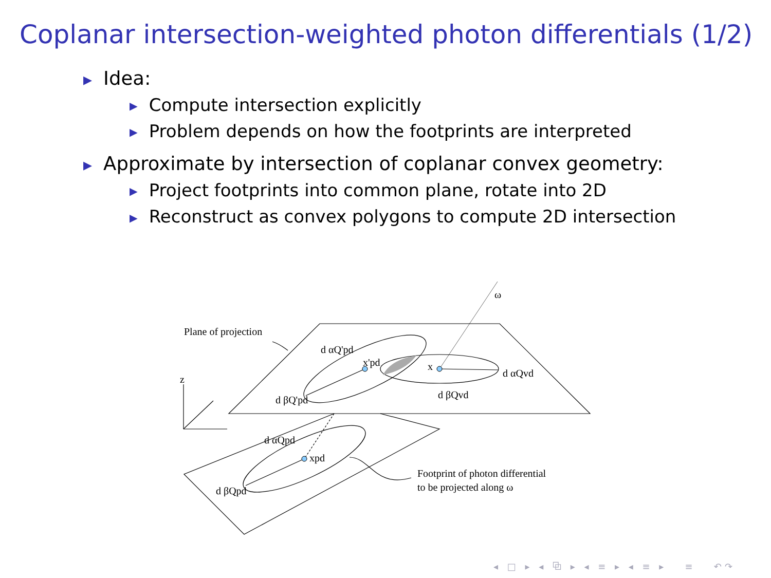Coplanar intersection-weighted photon differentials (1/2)
▶ Idea:
▶ Compute intersection explicitly
▶ Problem depends on how the footprints are interpreted
▶ Approximate by intersection of coplanar convex geometry:
▶ Project footprints into common plane, rotate into 2D
▶ Reconstruct as convex polygons to compute 2D intersection
ω
Plane of projection
d αQ'pd
x'pd
x
d αQvd
d βQ'pd
d βQvd
z
d αQpd
xpd
d βQpd
Footprint of photon differential
to be projected along ω
◂ □ ▸ ◂ ⧉ ▸ ◂ ≡ ▸ ◂ ≡ ▸ ≡ ↶↷